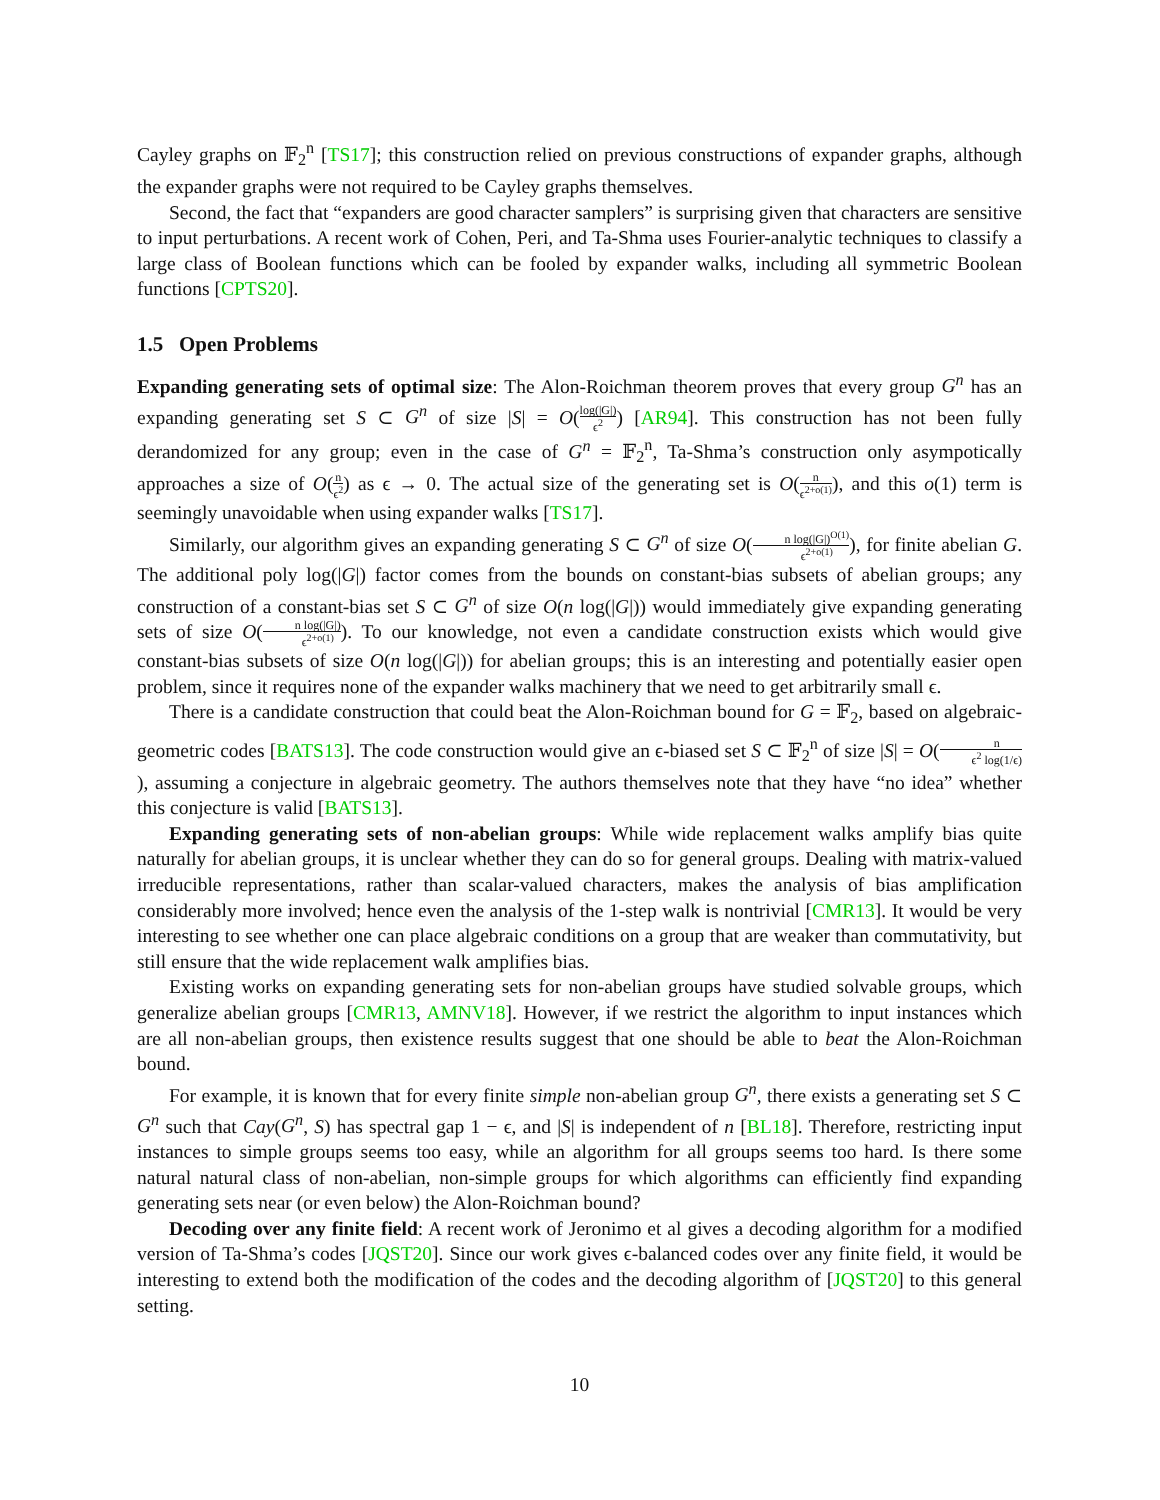Cayley graphs on 𝔽<sub>2</sub><sup>n</sup> [TS17]; this construction relied on previous constructions of expander graphs, although the expander graphs were not required to be Cayley graphs themselves.
Second, the fact that “expanders are good character samplers” is surprising given that characters are sensitive to input perturbations. A recent work of Cohen, Peri, and Ta-Shma uses Fourier-analytic techniques to classify a large class of Boolean functions which can be fooled by expander walks, including all symmetric Boolean functions [CPTS20].
1.5 Open Problems
Expanding generating sets of optimal size: The Alon-Roichman theorem proves that every group G<sup>n</sup> has an expanding generating set S ⊂ G<sup>n</sup> of size |S| = O(log(|G|) ϵ<sup>2</sup>) [AR94]. This construction has not been fully derandomized for any group; even in the case of G<sup>n</sup> = 𝔽<sub>2</sub><sup>n</sup>, Ta-Shma’s construction only asympotically approaches a size of O(n ϵ<sup>2</sup>) as ϵ → 0. The actual size of the generating set is O(n ϵ<sup>2+o(1)</sup>), and this o(1) term is seemingly unavoidable when using expander walks [TS17].
Similarly, our algorithm gives an expanding generating S ⊂ G<sup>n</sup> of size O(n log(|G|)<sup>O(1)</sup> ϵ<sup>2+o(1)</sup>), for finite abelian G. The additional poly log(|G|) factor comes from the bounds on constant-bias subsets of abelian groups; any construction of a constant-bias set S ⊂ G<sup>n</sup> of size O(n log(|G|)) would immediately give expanding generating sets of size O(n log(|G|) ϵ<sup>2+o(1)</sup>). To our knowledge, not even a candidate construction exists which would give constant-bias subsets of size O(n log(|G|)) for abelian groups; this is an interesting and potentially easier open problem, since it requires none of the expander walks machinery that we need to get arbitrarily small ϵ.
There is a candidate construction that could beat the Alon-Roichman bound for G = 𝔽<sub>2</sub>, based on algebraic-geometric codes [BATS13]. The code construction would give an ϵ-biased set S ⊂ 𝔽<sub>2</sub><sup>n</sup> of size |S| = O(n ϵ<sup>2</sup> log(1/ϵ)), assuming a conjecture in algebraic geometry. The authors themselves note that they have “no idea” whether this conjecture is valid [BATS13].
Expanding generating sets of non-abelian groups: While wide replacement walks amplify bias quite naturally for abelian groups, it is unclear whether they can do so for general groups. Dealing with matrix-valued irreducible representations, rather than scalar-valued characters, makes the analysis of bias amplification considerably more involved; hence even the analysis of the 1-step walk is nontrivial [CMR13]. It would be very interesting to see whether one can place algebraic conditions on a group that are weaker than commutativity, but still ensure that the wide replacement walk amplifies bias.
Existing works on expanding generating sets for non-abelian groups have studied solvable groups, which generalize abelian groups [CMR13, AMNV18]. However, if we restrict the algorithm to input instances which are all non-abelian groups, then existence results suggest that one should be able to beat the Alon-Roichman bound.
For example, it is known that for every finite simple non-abelian group G<sup>n</sup>, there exists a generating set S ⊂ G<sup>n</sup> such that Cay(G<sup>n</sup>, S) has spectral gap 1 − ϵ, and |S| is independent of n [BL18]. Therefore, restricting input instances to simple groups seems too easy, while an algorithm for all groups seems too hard. Is there some natural natural class of non-abelian, non-simple groups for which algorithms can efficiently find expanding generating sets near (or even below) the Alon-Roichman bound?
Decoding over any finite field: A recent work of Jeronimo et al gives a decoding algorithm for a modified version of Ta-Shma’s codes [JQST20]. Since our work gives ϵ-balanced codes over any finite field, it would be interesting to extend both the modification of the codes and the decoding algorithm of [JQST20] to this general setting.
10